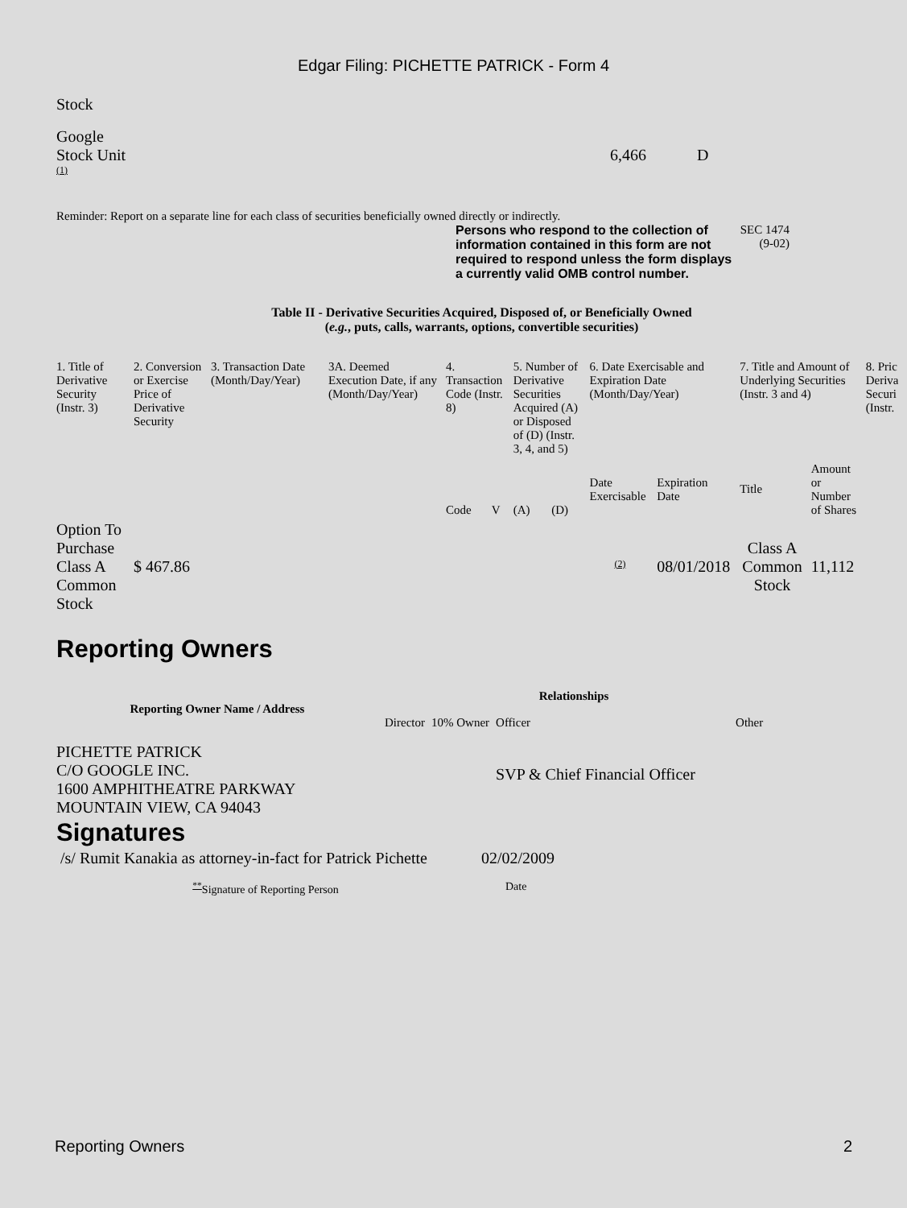Edgar Filing: PICHETTE PATRICK - Form 4
Stock
| Google Stock Unit <sup>(1)</sup> | 6,466 | D |
Reminder: Report on a separate line for each class of securities beneficially owned directly or indirectly.
Persons who respond to the collection of information contained in this form are not required to respond unless the form displays a currently valid OMB control number.
SEC 1474
(9-02)
Table II - Derivative Securities Acquired, Disposed of, or Beneficially Owned
(e.g., puts, calls, warrants, options, convertible securities)
| 1. Title of Derivative Security (Instr. 3) | 2. Conversion or Exercise Price of Derivative Security | 3. Transaction Date (Month/Day/Year) | 3A. Deemed Execution Date, if any (Month/Day/Year) | 4. Transaction Code (Instr. 8) | | 5. Number of Derivative Securities Acquired (A) or Disposed of (D) (Instr. 3, 4, and 5) | | 6. Date Exercisable and Expiration Date (Month/Day/Year) | | 7. Title and Amount of Underlying Securities (Instr. 3 and 4) | | 8. Pric Deriva Securi (Instr. |
| --- | --- | --- | --- | --- | --- | --- | --- | --- | --- | --- | --- | --- |
| | | | | Code | V | (A) | (D) | Date Exercisable | Expiration Date | Title | Amount or Number of Shares | |
| Option To Purchase Class A Common Stock | $ 467.86 | | | | | | | <sup>(2)</sup> | 08/01/2018 | Class A Common Stock | 11,112 | |
Reporting Owners
| Reporting Owner Name / Address | Relationships | | | |
| --- | --- | --- | --- | --- |
| | Director | 10% Owner | Officer | Other |
| PICHETTE PATRICK C/O GOOGLE INC. 1600 AMPHITHEATRE PARKWAY MOUNTAIN VIEW, CA 94043 | | | SVP & Chief Financial Officer | |
Signatures
| /s/ Rumit Kanakia as attorney-in-fact for Patrick Pichette | 02/02/2009 |
| <sup>**</sup> Signature of Reporting Person | Date |
Reporting Owners 2